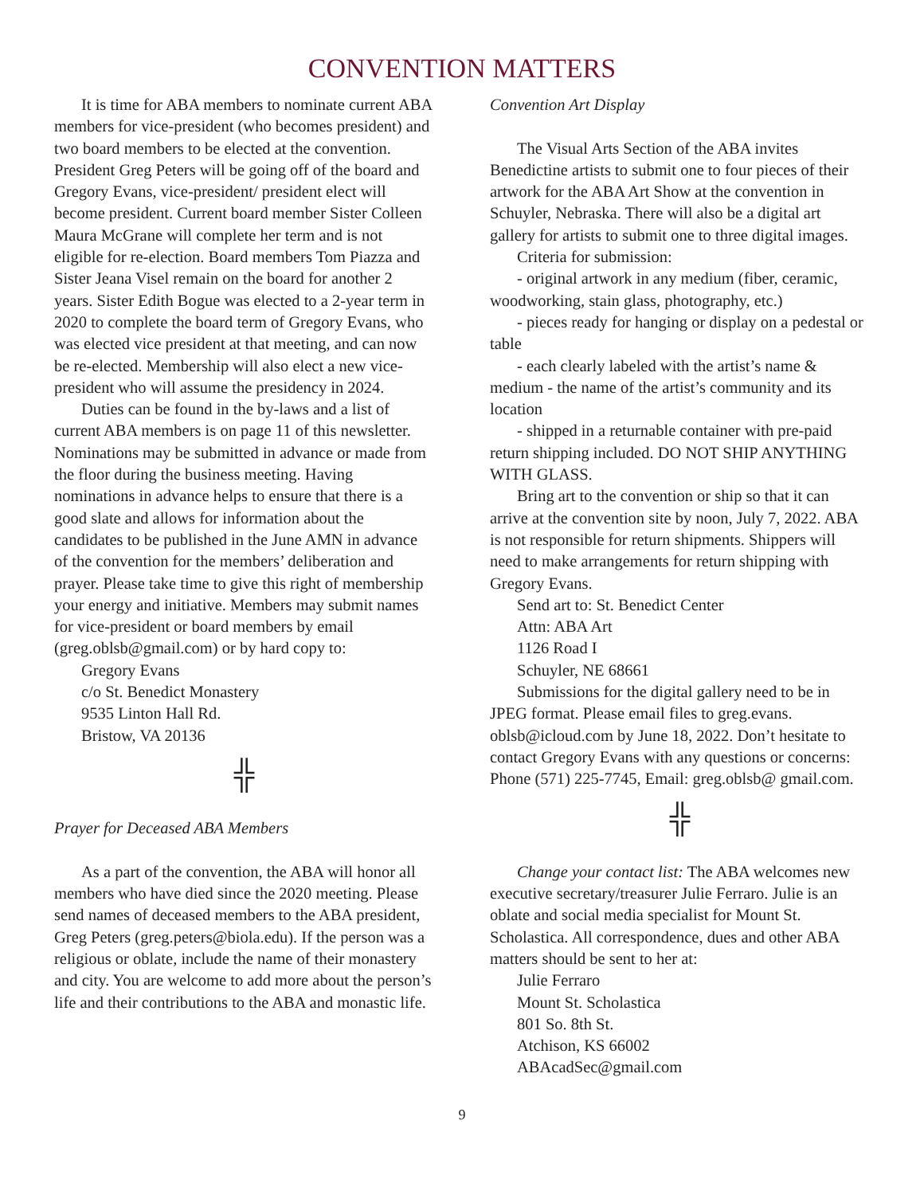CONVENTION MATTERS
It is time for ABA members to nominate current ABA members for vice-president (who becomes president) and two board members to be elected at the convention. President Greg Peters will be going off of the board and Gregory Evans, vice-president/ president elect will become president. Current board member Sister Colleen Maura McGrane will complete her term and is not eligible for re-election. Board members Tom Piazza and Sister Jeana Visel remain on the board for another 2 years. Sister Edith Bogue was elected to a 2-year term in 2020 to complete the board term of Gregory Evans, who was elected vice president at that meeting, and can now be re-elected. Membership will also elect a new vice-president who will assume the presidency in 2024.
Duties can be found in the by-laws and a list of current ABA members is on page 11 of this newsletter. Nominations may be submitted in advance or made from the floor during the business meeting. Having nominations in advance helps to ensure that there is a good slate and allows for information about the candidates to be published in the June AMN in advance of the convention for the members’ deliberation and prayer. Please take time to give this right of membership your energy and initiative. Members may submit names for vice-president or board members by email (greg.oblsb@gmail.com) or by hard copy to:
Gregory Evans
c/o St. Benedict Monastery
9535 Linton Hall Rd.
Bristow, VA 20136
╬
Prayer for Deceased ABA Members
As a part of the convention, the ABA will honor all members who have died since the 2020 meeting. Please send names of deceased members to the ABA president, Greg Peters (greg.peters@biola.edu). If the person was a religious or oblate, include the name of their monastery and city. You are welcome to add more about the person’s life and their contributions to the ABA and monastic life.
Convention Art Display
The Visual Arts Section of the ABA invites Benedictine artists to submit one to four pieces of their artwork for the ABA Art Show at the convention in Schuyler, Nebraska. There will also be a digital art gallery for artists to submit one to three digital images.
Criteria for submission:
- original artwork in any medium (fiber, ceramic, woodworking, stain glass, photography, etc.)
- pieces ready for hanging or display on a pedestal or table
- each clearly labeled with the artist’s name & medium - the name of the artist’s community and its location
- shipped in a returnable container with pre-paid return shipping included. DO NOT SHIP ANYTHING WITH GLASS.
Bring art to the convention or ship so that it can arrive at the convention site by noon, July 7, 2022. ABA is not responsible for return shipments. Shippers will need to make arrangements for return shipping with Gregory Evans.
Send art to: St. Benedict Center
Attn: ABA Art
1126 Road I
Schuyler, NE 68661
Submissions for the digital gallery need to be in JPEG format. Please email files to greg.evans. oblsb@icloud.com by June 18, 2022. Don’t hesitate to contact Gregory Evans with any questions or concerns: Phone (571) 225-7745, Email: greg.oblsb@ gmail.com.
╬
Change your contact list: The ABA welcomes new executive secretary/treasurer Julie Ferraro. Julie is an oblate and social media specialist for Mount St. Scholastica. All correspondence, dues and other ABA matters should be sent to her at:
Julie Ferraro
Mount St. Scholastica
801 So. 8th St.
Atchison, KS 66002
ABAcadSec@gmail.com
9